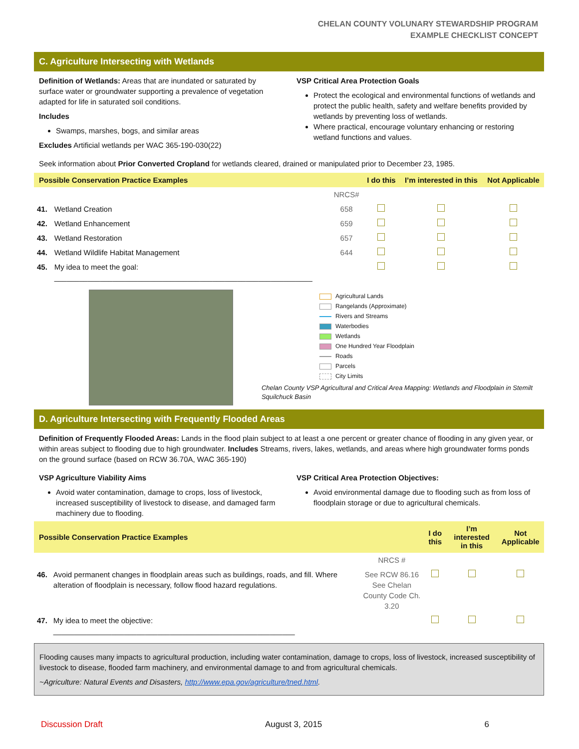CHELAN COUNTY VOLUNARY STEWARDSHIP PROGRAM
EXAMPLE CHECKLIST CONCEPT
C. Agriculture Intersecting with Wetlands
Definition of Wetlands: Areas that are inundated or saturated by surface water or groundwater supporting a prevalence of vegetation adapted for life in saturated soil conditions.
Includes
Swamps, marshes, bogs, and similar areas
Excludes Artificial wetlands per WAC 365-190-030(22)
VSP Critical Area Protection Goals
Protect the ecological and environmental functions of wetlands and protect the public health, safety and welfare benefits provided by wetlands by preventing loss of wetlands.
Where practical, encourage voluntary enhancing or restoring wetland functions and values.
Seek information about Prior Converted Cropland for wetlands cleared, drained or manipulated prior to December 23, 1985.
| Possible Conservation Practice Examples | | | I do this | I’m interested in this | Not Applicable |
| --- | --- | --- | --- | --- | --- |
| | | NRCS# | | | |
| 41. | Wetland Creation | 658 | | | |
| 42. | Wetland Enhancement | 659 | | | |
| 43. | Wetland Restoration | 657 | | | |
| 44. | Wetland Wildlife Habitat Management | 644 | | | |
| 45. | My idea to meet the goal: ______________________________________________________________ | | | | |
Agricultural Lands
Rangelands (Approximate)
Rivers and Streams
Waterbodies
Wetlands
One Hundred Year Floodplain
Roads
Parcels
City Limits
Chelan County VSP Agricultural and Critical Area Mapping: Wetlands and Floodplain in Stemilt Squilchuck Basin
D. Agriculture Intersecting with Frequently Flooded Areas
Definition of Frequently Flooded Areas: Lands in the flood plain subject to at least a one percent or greater chance of flooding in any given year, or within areas subject to flooding due to high groundwater. Includes Streams, rivers, lakes, wetlands, and areas where high groundwater forms ponds on the ground surface (based on RCW 36.70A, WAC 365-190)
VSP Agriculture Viability Aims
Avoid water contamination, damage to crops, loss of livestock, increased susceptibility of livestock to disease, and damaged farm machinery due to flooding.
VSP Critical Area Protection Objectives:
Avoid environmental damage due to flooding such as from loss of floodplain storage or due to agricultural chemicals.
| Possible Conservation Practice Examples | | | I do this | I’m interested in this | Not Applicable |
| --- | --- | --- | --- | --- | --- |
| | | NRCS # | | | |
| 46. | Avoid permanent changes in floodplain areas such as buildings, roads, and fill. Where alteration of floodplain is necessary, follow flood hazard regulations. | See RCW 86.16 See Chelan County Code Ch. 3.20 | | | |
| 47. | My idea to meet the objective: __________________________________________________________ | | | | |
Flooding causes many impacts to agricultural production, including water contamination, damage to crops, loss of livestock, increased susceptibility of livestock to disease, flooded farm machinery, and environmental damage to and from agricultural chemicals.
~Agriculture: Natural Events and Disasters, http://www.epa.gov/agriculture/tned.html.
Discussion Draft August 3, 2015 6